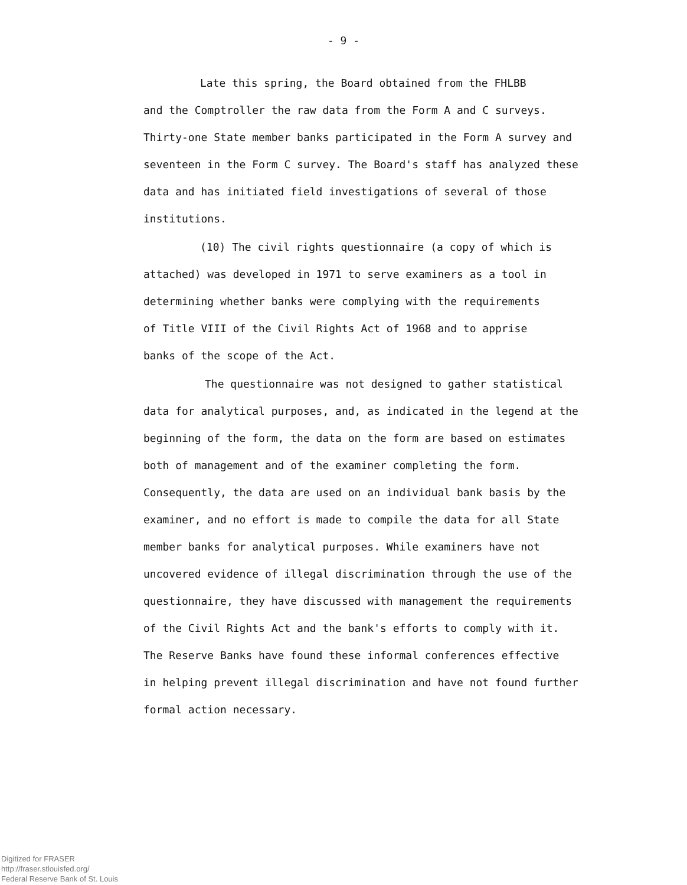- 9 -
Late this spring, the Board obtained from the FHLBB
and the Comptroller the raw data from the Form A and C surveys.
Thirty-one State member banks participated in the Form A survey and
seventeen in the Form C survey. The Board's staff has analyzed these
data and has initiated field investigations of several of those
institutions.
(10) The civil rights questionnaire (a copy of which is
attached) was developed in 1971 to serve examiners as a tool in
determining whether banks were complying with the requirements
of Title VIII of the Civil Rights Act of 1968 and to apprise
banks of the scope of the Act.
The questionnaire was not designed to gather statistical
data for analytical purposes, and, as indicated in the legend at the
beginning of the form, the data on the form are based on estimates
both of management and of the examiner completing the form.
Consequently, the data are used on an individual bank basis by the
examiner, and no effort is made to compile the data for all State
member banks for analytical purposes. While examiners have not
uncovered evidence of illegal discrimination through the use of the
questionnaire, they have discussed with management the requirements
of the Civil Rights Act and the bank's efforts to comply with it.
The Reserve Banks have found these informal conferences effective
in helping prevent illegal discrimination and have not found further
formal action necessary.
Digitized for FRASER
http://fraser.stlouisfed.org/
Federal Reserve Bank of St. Louis